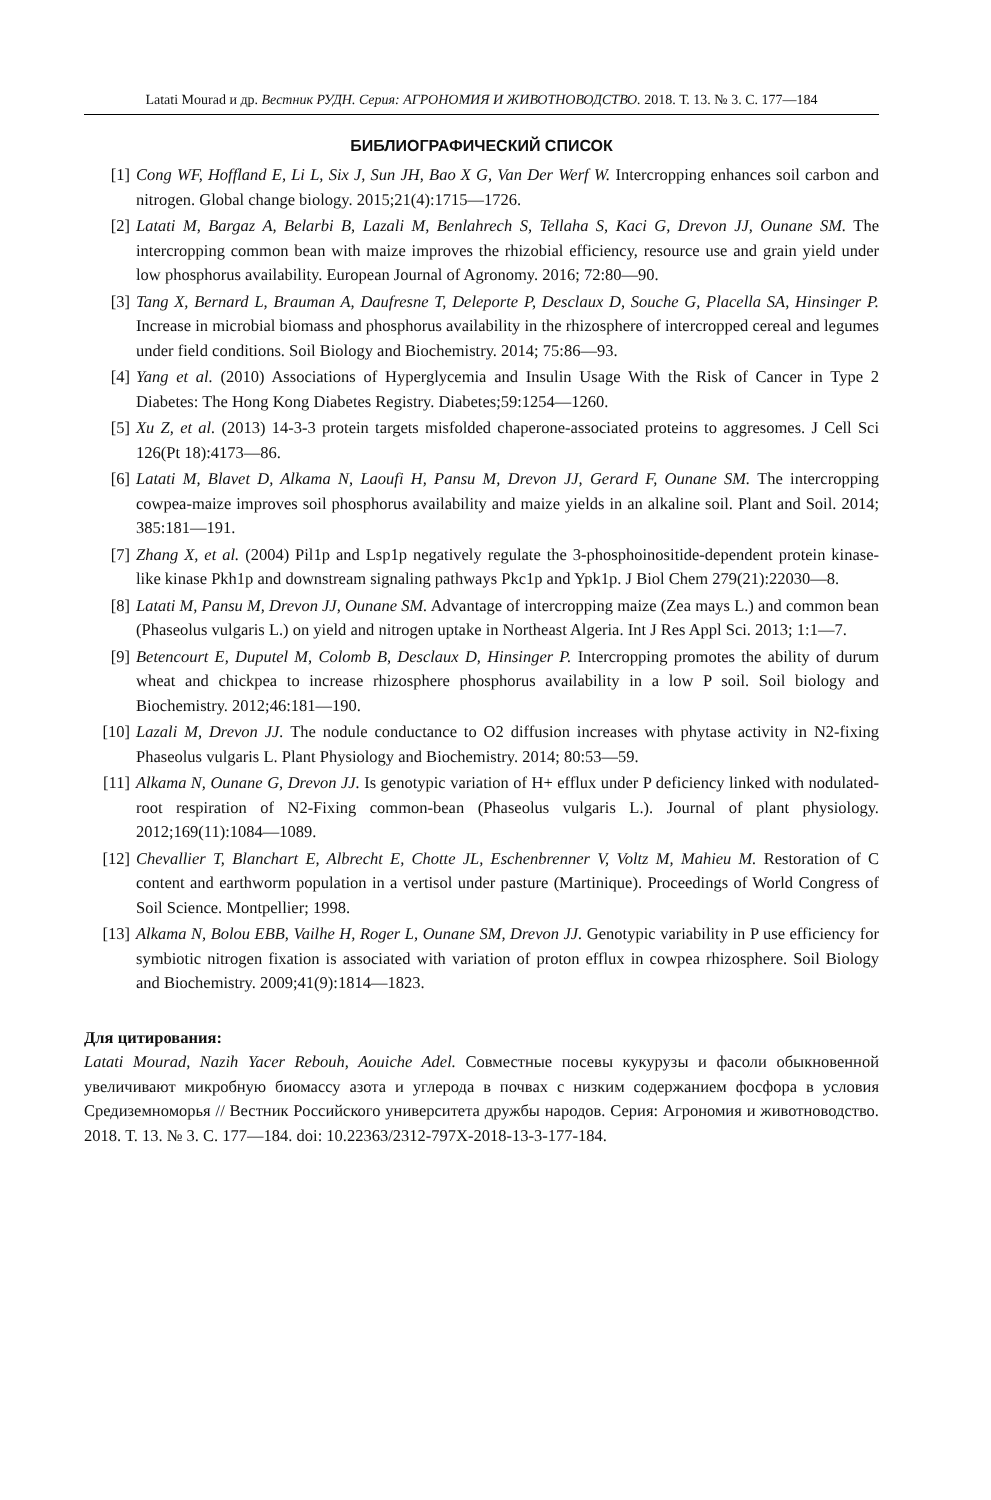Latati Mourad и др. Вестник РУДН. Серия: АГРОНОМИЯ И ЖИВОТНОВОДСТВО. 2018. Т. 13. № 3. С. 177—184
БИБЛИОГРАФИЧЕСКИЙ СПИСОК
[1] Cong WF, Hoffland E, Li L, Six J, Sun JH, Bao X G, Van Der Werf W. Intercropping enhances soil carbon and nitrogen. Global change biology. 2015;21(4):1715—1726.
[2] Latati M, Bargaz A, Belarbi B, Lazali M, Benlahrech S, Tellaha S, Kaci G, Drevon JJ, Ounane SM. The intercropping common bean with maize improves the rhizobial efficiency, resource use and grain yield under low phosphorus availability. European Journal of Agronomy. 2016; 72:80—90.
[3] Tang X, Bernard L, Brauman A, Daufresne T, Deleporte P, Desclaux D, Souche G, Placella SA, Hinsinger P. Increase in microbial biomass and phosphorus availability in the rhizosphere of intercropped cereal and legumes under field conditions. Soil Biology and Biochemistry. 2014; 75:86—93.
[4] Yang et al. (2010) Associations of Hyperglycemia and Insulin Usage With the Risk of Cancer in Type 2 Diabetes: The Hong Kong Diabetes Registry. Diabetes;59:1254—1260.
[5] Xu Z, et al. (2013) 14-3-3 protein targets misfolded chaperone-associated proteins to aggresomes. J Cell Sci 126(Pt 18):4173—86.
[6] Latati M, Blavet D, Alkama N, Laoufi H, Pansu M, Drevon JJ, Gerard F, Ounane SM. The intercropping cowpea-maize improves soil phosphorus availability and maize yields in an alkaline soil. Plant and Soil. 2014; 385:181—191.
[7] Zhang X, et al. (2004) Pil1p and Lsp1p negatively regulate the 3-phosphoinositide-dependent protein kinase-like kinase Pkh1p and downstream signaling pathways Pkc1p and Ypk1p. J Biol Chem 279(21):22030—8.
[8] Latati M, Pansu M, Drevon JJ, Ounane SM. Advantage of intercropping maize (Zea mays L.) and common bean (Phaseolus vulgaris L.) on yield and nitrogen uptake in Northeast Algeria. Int J Res Appl Sci. 2013; 1:1—7.
[9] Betencourt E, Duputel M, Colomb B, Desclaux D, Hinsinger P. Intercropping promotes the ability of durum wheat and chickpea to increase rhizosphere phosphorus availability in a low P soil. Soil biology and Biochemistry. 2012;46:181—190.
[10] Lazali M, Drevon JJ. The nodule conductance to O2 diffusion increases with phytase activity in N2-fixing Phaseolus vulgaris L. Plant Physiology and Biochemistry. 2014; 80:53—59.
[11] Alkama N, Ounane G, Drevon JJ. Is genotypic variation of H+ efflux under P deficiency linked with nodulated-root respiration of N2-Fixing common-bean (Phaseolus vulgaris L.). Journal of plant physiology. 2012;169(11):1084—1089.
[12] Chevallier T, Blanchart E, Albrecht E, Chotte JL, Eschenbrenner V, Voltz M, Mahieu M. Restoration of C content and earthworm population in a vertisol under pasture (Martinique). Proceedings of World Congress of Soil Science. Montpellier; 1998.
[13] Alkama N, Bolou EBB, Vailhe H, Roger L, Ounane SM, Drevon JJ. Genotypic variability in P use efficiency for symbiotic nitrogen fixation is associated with variation of proton efflux in cowpea rhizosphere. Soil Biology and Biochemistry. 2009;41(9):1814—1823.
Для цитирования:
Latati Mourad, Nazih Yacer Rebouh, Aouiche Adel. Совместные посевы кукурузы и фасоли обыкновенной увеличивают микробную биомассу азота и углерода в почвах с низким содержанием фосфора в условия Средиземноморья // Вестник Российского университета дружбы народов. Серия: Агрономия и животноводство. 2018. Т. 13. № 3. С. 177—184. doi: 10.22363/2312-797X-2018-13-3-177-184.